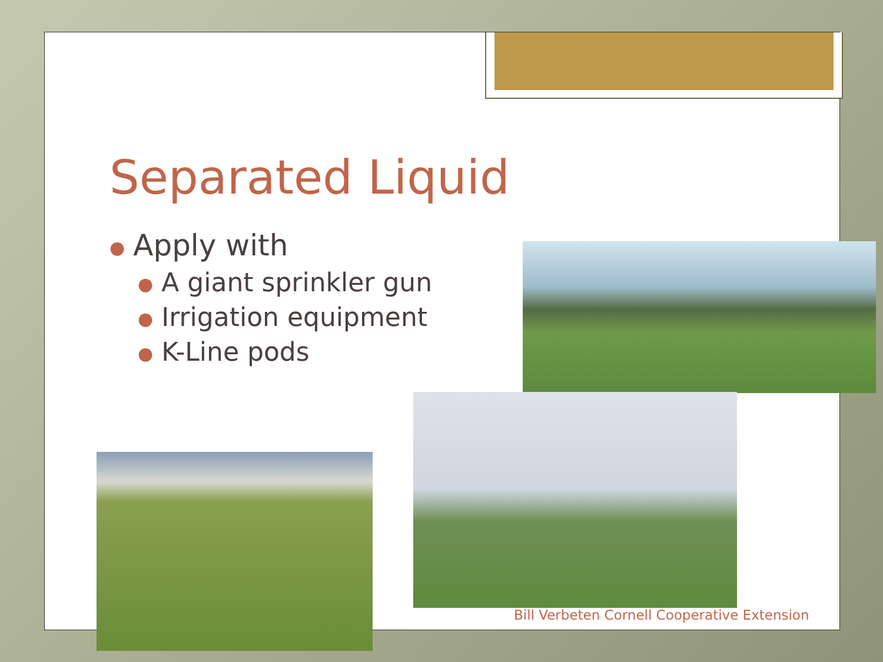Separated Liquid
● Apply with
● A giant sprinkler gun
● Irrigation equipment
● K-Line pods
Bill Verbeten Cornell Cooperative Extension